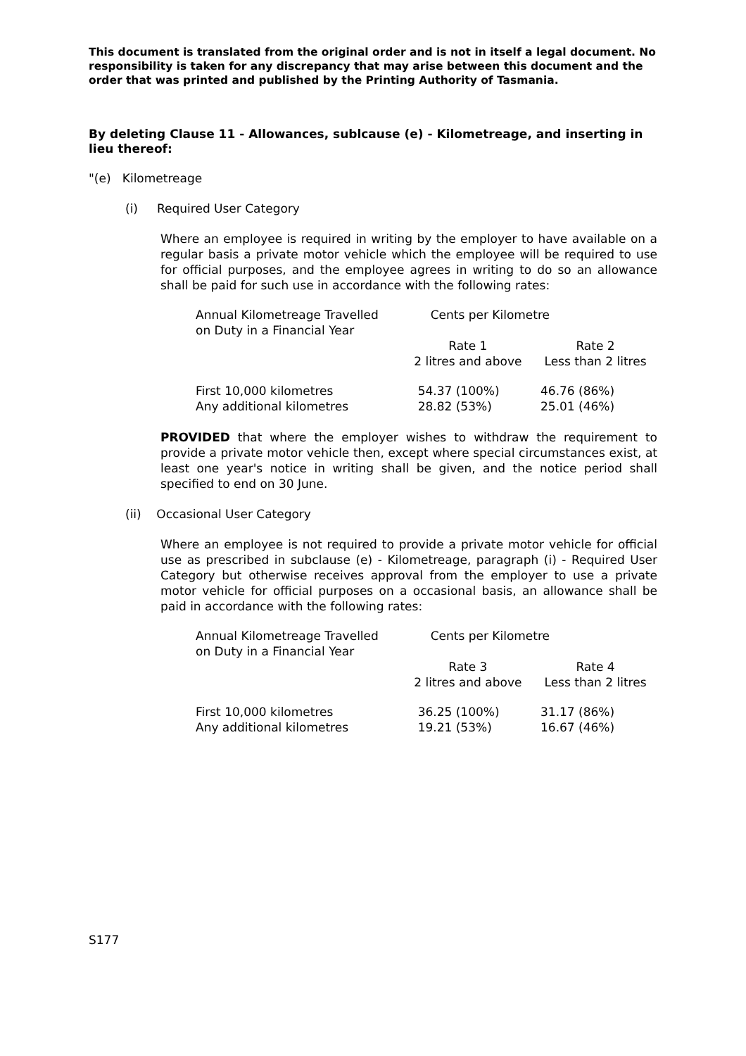This document is translated from the original order and is not in itself a legal document. No responsibility is taken for any discrepancy that may arise between this document and the order that was printed and published by the Printing Authority of Tasmania.
By deleting Clause 11 - Allowances, sublcause (e) - Kilometreage, and inserting in lieu thereof:
"(e) Kilometreage
(i) Required User Category
Where an employee is required in writing by the employer to have available on a regular basis a private motor vehicle which the employee will be required to use for official purposes, and the employee agrees in writing to do so an allowance shall be paid for such use in accordance with the following rates:
| Annual Kilometreage Travelled on Duty in a Financial Year | Cents per Kilometre | |
| | Rate 1 2 litres and above | Rate 2 Less than 2 litres |
| First 10,000 kilometres Any additional kilometres | 54.37 (100%) 28.82 (53%) | 46.76 (86%) 25.01 (46%) |
PROVIDED that where the employer wishes to withdraw the requirement to provide a private motor vehicle then, except where special circumstances exist, at least one year's notice in writing shall be given, and the notice period shall specified to end on 30 June.
(ii) Occasional User Category
Where an employee is not required to provide a private motor vehicle for official use as prescribed in subclause (e) - Kilometreage, paragraph (i) - Required User Category but otherwise receives approval from the employer to use a private motor vehicle for official purposes on a occasional basis, an allowance shall be paid in accordance with the following rates:
| Annual Kilometreage Travelled on Duty in a Financial Year | Cents per Kilometre | |
| | Rate 3 2 litres and above | Rate 4 Less than 2 litres |
| First 10,000 kilometres Any additional kilometres | 36.25 (100%) 19.21 (53%) | 31.17 (86%) 16.67 (46%) |
S177